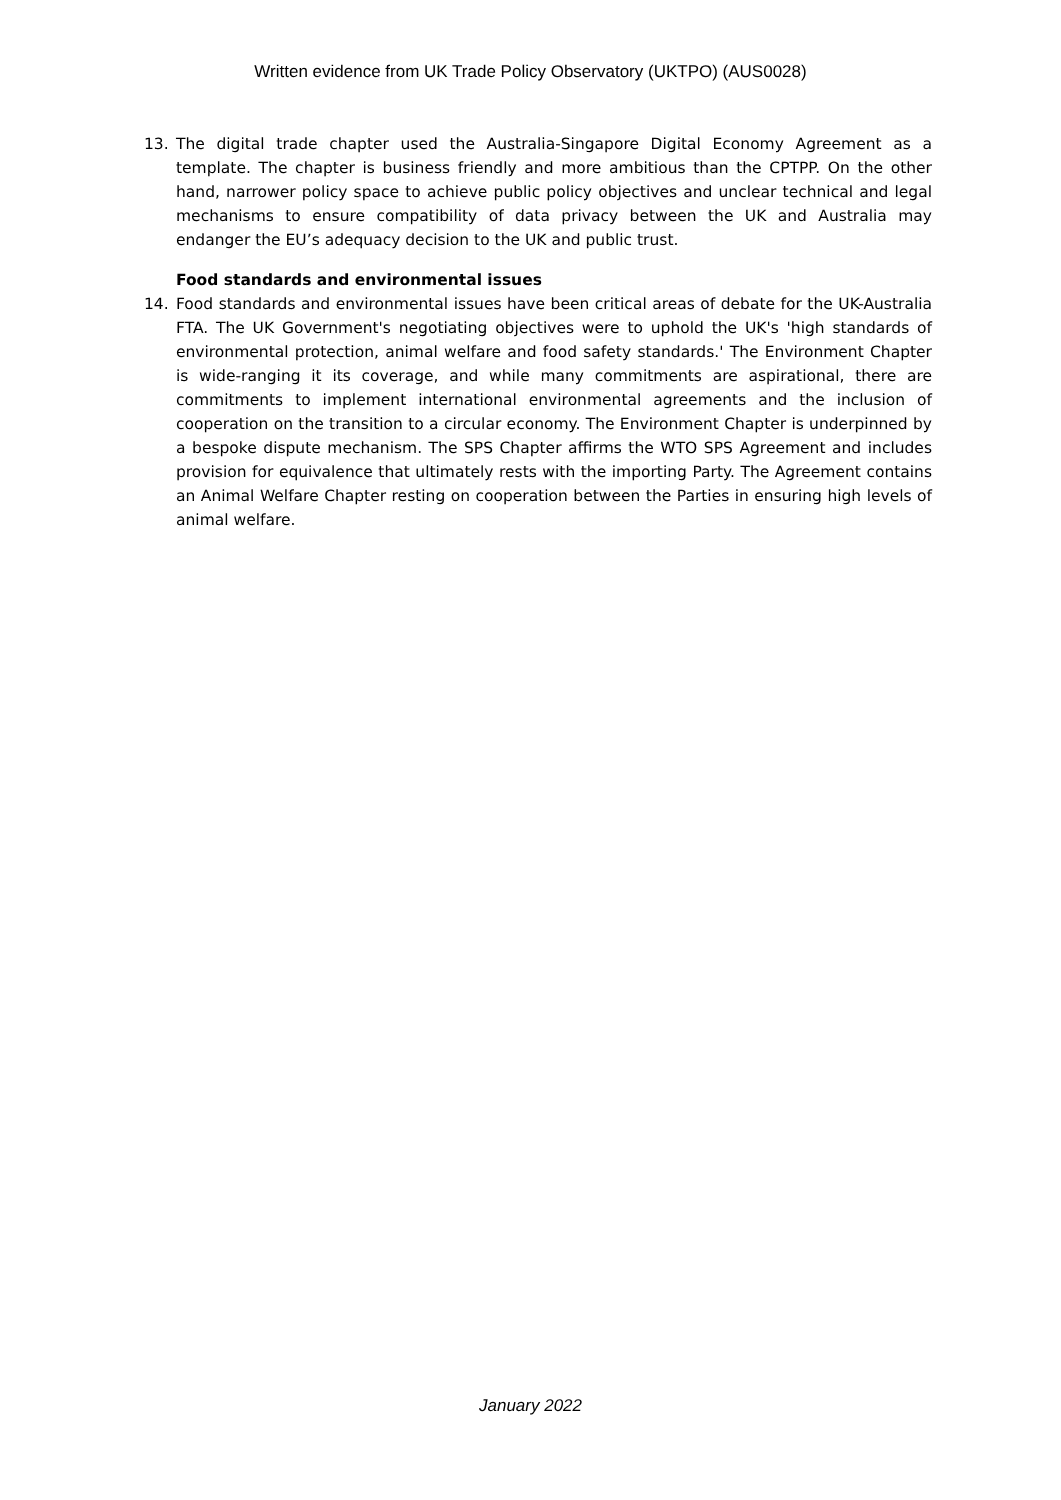Written evidence from UK Trade Policy Observatory (UKTPO) (AUS0028)
13. The digital trade chapter used the Australia-Singapore Digital Economy Agreement as a template. The chapter is business friendly and more ambitious than the CPTPP. On the other hand, narrower policy space to achieve public policy objectives and unclear technical and legal mechanisms to ensure compatibility of data privacy between the UK and Australia may endanger the EU’s adequacy decision to the UK and public trust.
Food standards and environmental issues
14. Food standards and environmental issues have been critical areas of debate for the UK-Australia FTA. The UK Government's negotiating objectives were to uphold the UK's 'high standards of environmental protection, animal welfare and food safety standards.' The Environment Chapter is wide-ranging it its coverage, and while many commitments are aspirational, there are commitments to implement international environmental agreements and the inclusion of cooperation on the transition to a circular economy. The Environment Chapter is underpinned by a bespoke dispute mechanism. The SPS Chapter affirms the WTO SPS Agreement and includes provision for equivalence that ultimately rests with the importing Party. The Agreement contains an Animal Welfare Chapter resting on cooperation between the Parties in ensuring high levels of animal welfare.
January 2022